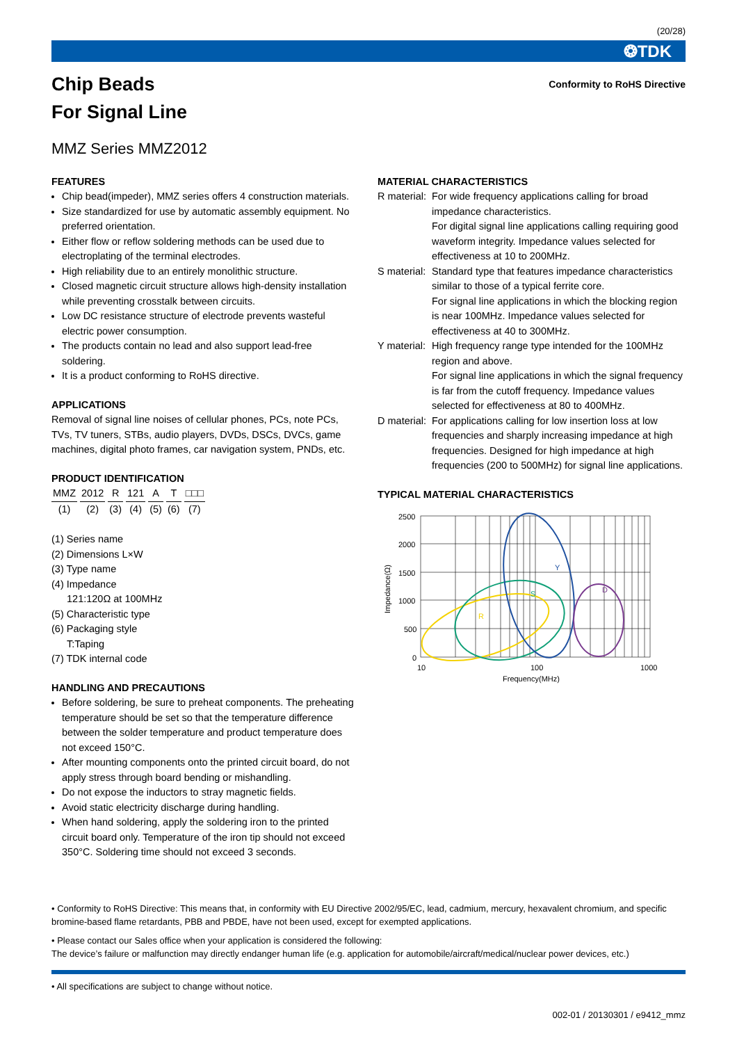(20/28)
❂TDK
Chip Beads
For Signal Line
Conformity to RoHS Directive
MMZ Series MMZ2012
FEATURES
Chip bead(impeder), MMZ series offers 4 construction materials.
Size standardized for use by automatic assembly equipment. No preferred orientation.
Either flow or reflow soldering methods can be used due to electroplating of the terminal electrodes.
High reliability due to an entirely monolithic structure.
Closed magnetic circuit structure allows high-density installation while preventing crosstalk between circuits.
Low DC resistance structure of electrode prevents wasteful electric power consumption.
The products contain no lead and also support lead-free soldering.
It is a product conforming to RoHS directive.
APPLICATIONS
Removal of signal line noises of cellular phones, PCs, note PCs, TVs, TV tuners, STBs, audio players, DVDs, DSCs, DVCs, game machines, digital photo frames, car navigation system, PNDs, etc.
PRODUCT IDENTIFICATION
| MMZ | 2012 | R | 121 | A | T | □□□ |
| (1) | (2) | (3) | (4) | (5) | (6) | (7) |
(1) Series name
(2) Dimensions L×W
(3) Type name
(4) Impedance
121:120Ω at 100MHz
(5) Characteristic type
(6) Packaging style
T:Taping
(7) TDK internal code
HANDLING AND PRECAUTIONS
Before soldering, be sure to preheat components. The preheating temperature should be set so that the temperature difference between the solder temperature and product temperature does not exceed 150°C.
After mounting components onto the printed circuit board, do not apply stress through board bending or mishandling.
Do not expose the inductors to stray magnetic fields.
Avoid static electricity discharge during handling.
When hand soldering, apply the soldering iron to the printed circuit board only. Temperature of the iron tip should not exceed 350°C. Soldering time should not exceed 3 seconds.
MATERIAL CHARACTERISTICS
R material: For wide frequency applications calling for broad impedance characteristics.
For digital signal line applications calling requiring good waveform integrity. Impedance values selected for effectiveness at 10 to 200MHz.
S material: Standard type that features impedance characteristics similar to those of a typical ferrite core.
For signal line applications in which the blocking region is near 100MHz. Impedance values selected for effectiveness at 40 to 300MHz.
Y material: High frequency range type intended for the 100MHz region and above.
For signal line applications in which the signal frequency is far from the cutoff frequency. Impedance values selected for effectiveness at 80 to 400MHz.
D material: For applications calling for low insertion loss at low frequencies and sharply increasing impedance at high frequencies. Designed for high impedance at high frequencies (200 to 500MHz) for signal line applications.
TYPICAL MATERIAL CHARACTERISTICS
Impedance(Ω)
2500
2000
1500
1000
500
0
10
100
1000
Frequency(MHz)
R
S
Y
D
• Conformity to RoHS Directive: This means that, in conformity with EU Directive 2002/95/EC, lead, cadmium, mercury, hexavalent chromium, and specific bromine-based flame retardants, PBB and PBDE, have not been used, except for exempted applications.
• Please contact our Sales office when your application is considered the following:
The device’s failure or malfunction may directly endanger human life (e.g. application for automobile/aircraft/medical/nuclear power devices, etc.)
• All specifications are subject to change without notice.
002-01 / 20130301 / e9412_mmz